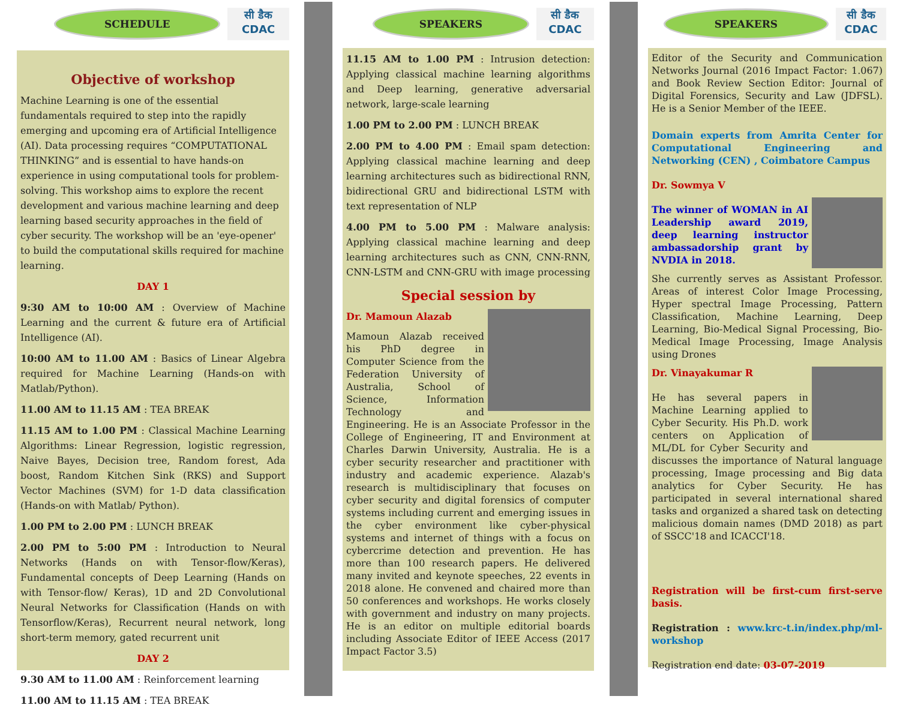SCHEDULE
सी डैक
CDAC
Objective of workshop
Machine Learning is one of the essential fundamentals required to step into the rapidly emerging and upcoming era of Artificial Intelligence (AI). Data processing requires “COMPUTATIONAL THINKING” and is essential to have hands-on experience in using computational tools for problem-solving. This workshop aims to explore the recent development and various machine learning and deep learning based security approaches in the field of cyber security. The workshop will be an 'eye-opener' to build the computational skills required for machine learning.
DAY 1
9:30 AM to 10:00 AM : Overview of Machine Learning and the current & future era of Artificial Intelligence (AI).
10:00 AM to 11.00 AM : Basics of Linear Algebra required for Machine Learning (Hands-on with Matlab/Python).
11.00 AM to 11.15 AM : TEA BREAK
11.15 AM to 1.00 PM : Classical Machine Learning Algorithms: Linear Regression, logistic regression, Naive Bayes, Decision tree, Random forest, Ada boost, Random Kitchen Sink (RKS) and Support Vector Machines (SVM) for 1-D data classification (Hands-on with Matlab/ Python).
1.00 PM to 2.00 PM : LUNCH BREAK
2.00 PM to 5:00 PM : Introduction to Neural Networks (Hands on with Tensor-flow/Keras), Fundamental concepts of Deep Learning (Hands on with Tensor-flow/ Keras), 1D and 2D Convolutional Neural Networks for Classification (Hands on with Tensorflow/Keras), Recurrent neural network, long short-term memory, gated recurrent unit
DAY 2
9.30 AM to 11.00 AM : Reinforcement learning
11.00 AM to 11.15 AM : TEA BREAK
SPEAKERS
सी डैक
CDAC
11.15 AM to 1.00 PM : Intrusion detection: Applying classical machine learning algorithms and Deep learning, generative adversarial network, large-scale learning
1.00 PM to 2.00 PM : LUNCH BREAK
2.00 PM to 4.00 PM : Email spam detection: Applying classical machine learning and deep learning architectures such as bidirectional RNN, bidirectional GRU and bidirectional LSTM with text representation of NLP
4.00 PM to 5.00 PM : Malware analysis: Applying classical machine learning and deep learning architectures such as CNN, CNN-RNN, CNN-LSTM and CNN-GRU with image processing
Special session by
Dr. Mamoun Alazab
Mamoun Alazab received his PhD degree in Computer Science from the Federation University of Australia, School of Science, Information Technology and Engineering. He is an Associate Professor in the College of Engineering, IT and Environment at Charles Darwin University, Australia. He is a cyber security researcher and practitioner with industry and academic experience. Alazab's research is multidisciplinary that focuses on cyber security and digital forensics of computer systems including current and emerging issues in the cyber environment like cyber-physical systems and internet of things with a focus on cybercrime detection and prevention. He has more than 100 research papers. He delivered many invited and keynote speeches, 22 events in 2018 alone. He convened and chaired more than 50 conferences and workshops. He works closely with government and industry on many projects. He is an editor on multiple editorial boards including Associate Editor of IEEE Access (2017 Impact Factor 3.5)
SPEAKERS
सी डैक
CDAC
Editor of the Security and Communication Networks Journal (2016 Impact Factor: 1.067) and Book Review Section Editor: Journal of Digital Forensics, Security and Law (JDFSL). He is a Senior Member of the IEEE.
Domain experts from Amrita Center for Computational Engineering and Networking (CEN) , Coimbatore Campus
Dr. Sowmya V
The winner of WOMAN in AI Leadership award 2019, deep learning instructor ambassadorship grant by NVDIA in 2018.
She currently serves as Assistant Professor. Areas of interest Color Image Processing, Hyper spectral Image Processing, Pattern Classification, Machine Learning, Deep Learning, Bio-Medical Signal Processing, Bio-Medical Image Processing, Image Analysis using Drones
Dr. Vinayakumar R
He has several papers in Machine Learning applied to Cyber Security. His Ph.D. work centers on Application of ML/DL for Cyber Security and discusses the importance of Natural language processing, Image processing and Big data analytics for Cyber Security. He has participated in several international shared tasks and organized a shared task on detecting malicious domain names (DMD 2018) as part of SSCC'18 and ICACCI'18.
Registration will be first-cum first-serve basis.
Registration : www.krc-t.in/index.php/ml-workshop
Registration end date: 03-07-2019